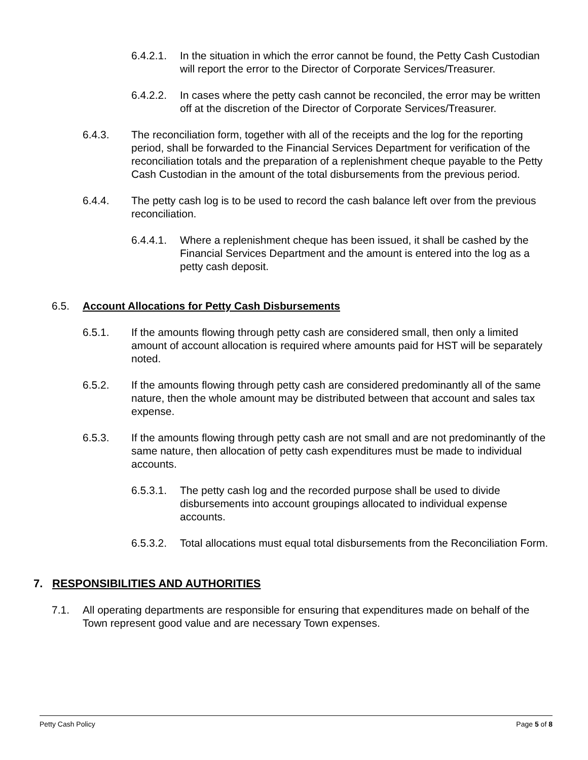6.4.2.1. In the situation in which the error cannot be found, the Petty Cash Custodian will report the error to the Director of Corporate Services/Treasurer.
6.4.2.2. In cases where the petty cash cannot be reconciled, the error may be written off at the discretion of the Director of Corporate Services/Treasurer.
6.4.3. The reconciliation form, together with all of the receipts and the log for the reporting period, shall be forwarded to the Financial Services Department for verification of the reconciliation totals and the preparation of a replenishment cheque payable to the Petty Cash Custodian in the amount of the total disbursements from the previous period.
6.4.4. The petty cash log is to be used to record the cash balance left over from the previous reconciliation.
6.4.4.1. Where a replenishment cheque has been issued, it shall be cashed by the Financial Services Department and the amount is entered into the log as a petty cash deposit.
6.5. Account Allocations for Petty Cash Disbursements
6.5.1. If the amounts flowing through petty cash are considered small, then only a limited amount of account allocation is required where amounts paid for HST will be separately noted.
6.5.2. If the amounts flowing through petty cash are considered predominantly all of the same nature, then the whole amount may be distributed between that account and sales tax expense.
6.5.3. If the amounts flowing through petty cash are not small and are not predominantly of the same nature, then allocation of petty cash expenditures must be made to individual accounts.
6.5.3.1. The petty cash log and the recorded purpose shall be used to divide disbursements into account groupings allocated to individual expense accounts.
6.5.3.2. Total allocations must equal total disbursements from the Reconciliation Form.
7. RESPONSIBILITIES AND AUTHORITIES
7.1. All operating departments are responsible for ensuring that expenditures made on behalf of the Town represent good value and are necessary Town expenses.
Petty Cash Policy Page 5 of 8